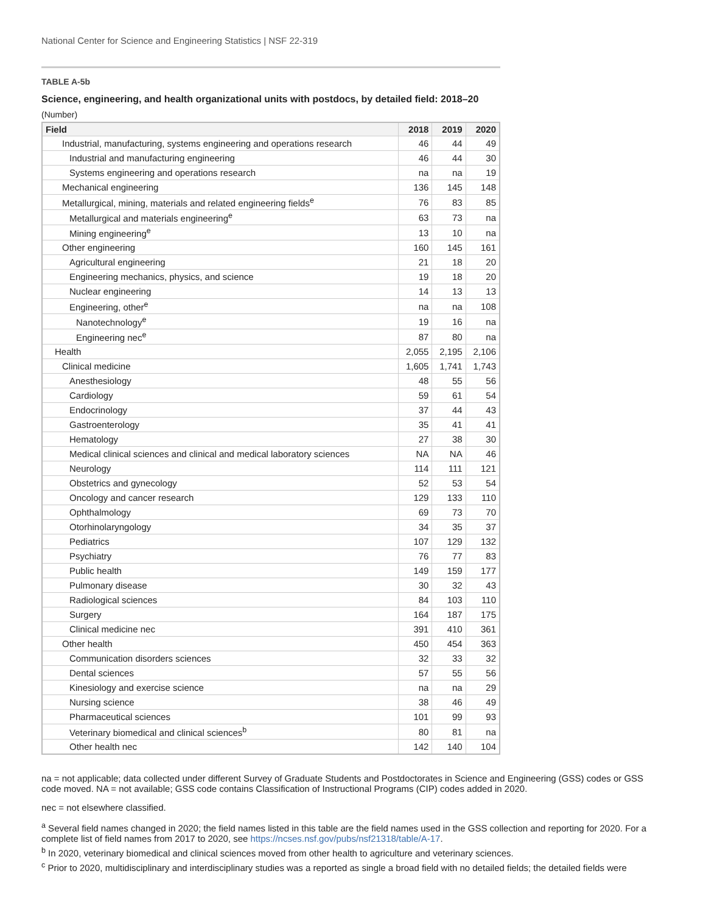National Center for Science and Engineering Statistics | NSF 22-319
TABLE A-5b
Science, engineering, and health organizational units with postdocs, by detailed field: 2018–20
(Number)
| Field | 2018 | 2019 | 2020 |
| --- | --- | --- | --- |
| Industrial, manufacturing, systems engineering and operations research | 46 | 44 | 49 |
| Industrial and manufacturing engineering | 46 | 44 | 30 |
| Systems engineering and operations research | na | na | 19 |
| Mechanical engineering | 136 | 145 | 148 |
| Metallurgical, mining, materials and related engineering fields<sup>e</sup> | 76 | 83 | 85 |
| Metallurgical and materials engineering<sup>e</sup> | 63 | 73 | na |
| Mining engineering<sup>e</sup> | 13 | 10 | na |
| Other engineering | 160 | 145 | 161 |
| Agricultural engineering | 21 | 18 | 20 |
| Engineering mechanics, physics, and science | 19 | 18 | 20 |
| Nuclear engineering | 14 | 13 | 13 |
| Engineering, other<sup>e</sup> | na | na | 108 |
| Nanotechnology<sup>e</sup> | 19 | 16 | na |
| Engineering nec<sup>e</sup> | 87 | 80 | na |
| Health | 2,055 | 2,195 | 2,106 |
| Clinical medicine | 1,605 | 1,741 | 1,743 |
| Anesthesiology | 48 | 55 | 56 |
| Cardiology | 59 | 61 | 54 |
| Endocrinology | 37 | 44 | 43 |
| Gastroenterology | 35 | 41 | 41 |
| Hematology | 27 | 38 | 30 |
| Medical clinical sciences and clinical and medical laboratory sciences | NA | NA | 46 |
| Neurology | 114 | 111 | 121 |
| Obstetrics and gynecology | 52 | 53 | 54 |
| Oncology and cancer research | 129 | 133 | 110 |
| Ophthalmology | 69 | 73 | 70 |
| Otorhinolaryngology | 34 | 35 | 37 |
| Pediatrics | 107 | 129 | 132 |
| Psychiatry | 76 | 77 | 83 |
| Public health | 149 | 159 | 177 |
| Pulmonary disease | 30 | 32 | 43 |
| Radiological sciences | 84 | 103 | 110 |
| Surgery | 164 | 187 | 175 |
| Clinical medicine nec | 391 | 410 | 361 |
| Other health | 450 | 454 | 363 |
| Communication disorders sciences | 32 | 33 | 32 |
| Dental sciences | 57 | 55 | 56 |
| Kinesiology and exercise science | na | na | 29 |
| Nursing science | 38 | 46 | 49 |
| Pharmaceutical sciences | 101 | 99 | 93 |
| Veterinary biomedical and clinical sciences<sup>b</sup> | 80 | 81 | na |
| Other health nec | 142 | 140 | 104 |
na = not applicable; data collected under different Survey of Graduate Students and Postdoctorates in Science and Engineering (GSS) codes or GSS code moved. NA = not available; GSS code contains Classification of Instructional Programs (CIP) codes added in 2020.
nec = not elsewhere classified.
<sup>a</sup> Several field names changed in 2020; the field names listed in this table are the field names used in the GSS collection and reporting for 2020. For a complete list of field names from 2017 to 2020, see https://ncses.nsf.gov/pubs/nsf21318/table/A-17.
<sup>b</sup> In 2020, veterinary biomedical and clinical sciences moved from other health to agriculture and veterinary sciences.
<sup>c</sup> Prior to 2020, multidisciplinary and interdisciplinary studies was a reported as single a broad field with no detailed fields; the detailed fields were